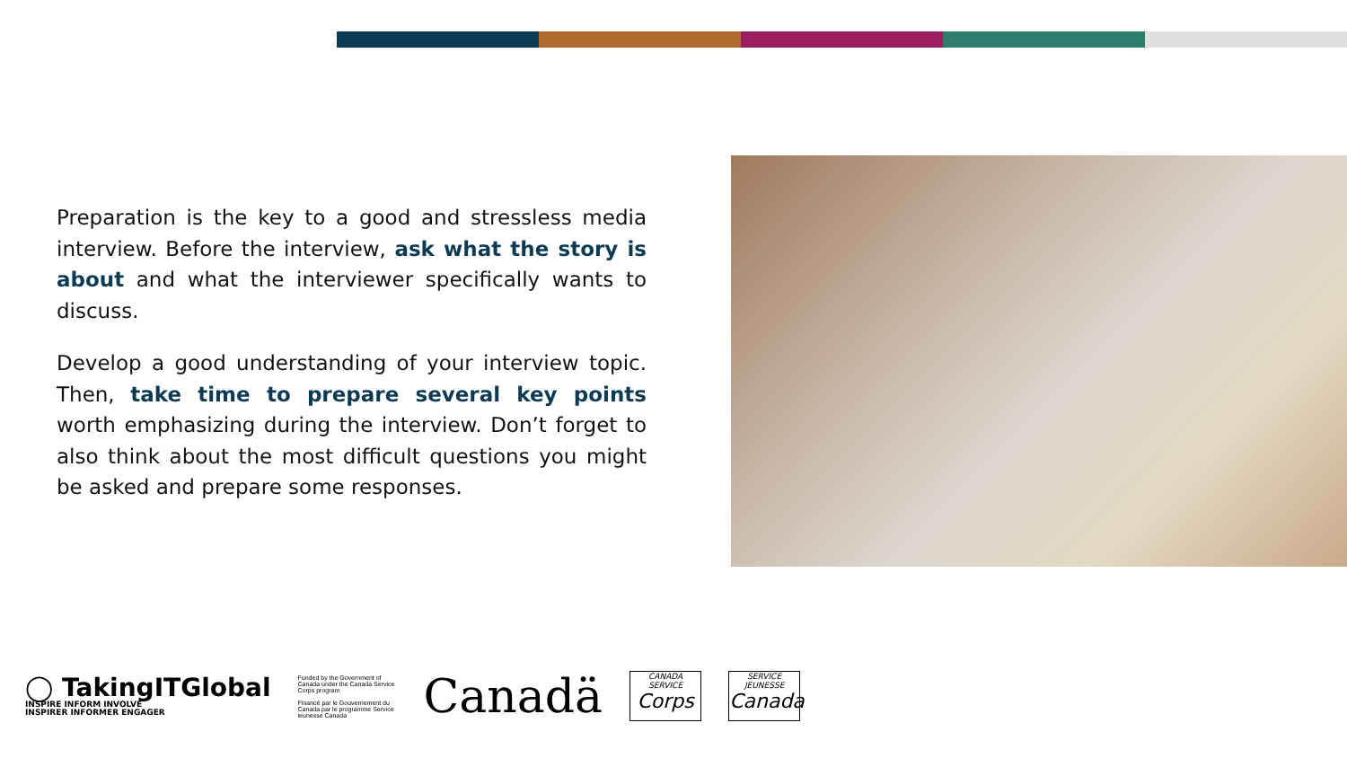Preparation is the key to a good and stressless media interview. Before the interview, ask what the story is about and what the interviewer specifically wants to discuss.
Develop a good understanding of your interview topic. Then, take time to prepare several key points worth emphasizing during the interview. Don’t forget to also think about the most difficult questions you might be asked and prepare some responses.
◯ TakingITGlobal
INSPIRE INFORM INVOLVE
INSPIRER INFORMER ENGAGER
Funded by the Government of Canada under the Canada Service Corps program
Financé par le Gouvernement du Canada par le programme Service ieunesse Canada
Canadä
CANADA SERVICE
Corps
SERVICE JEUNESSE
Canada